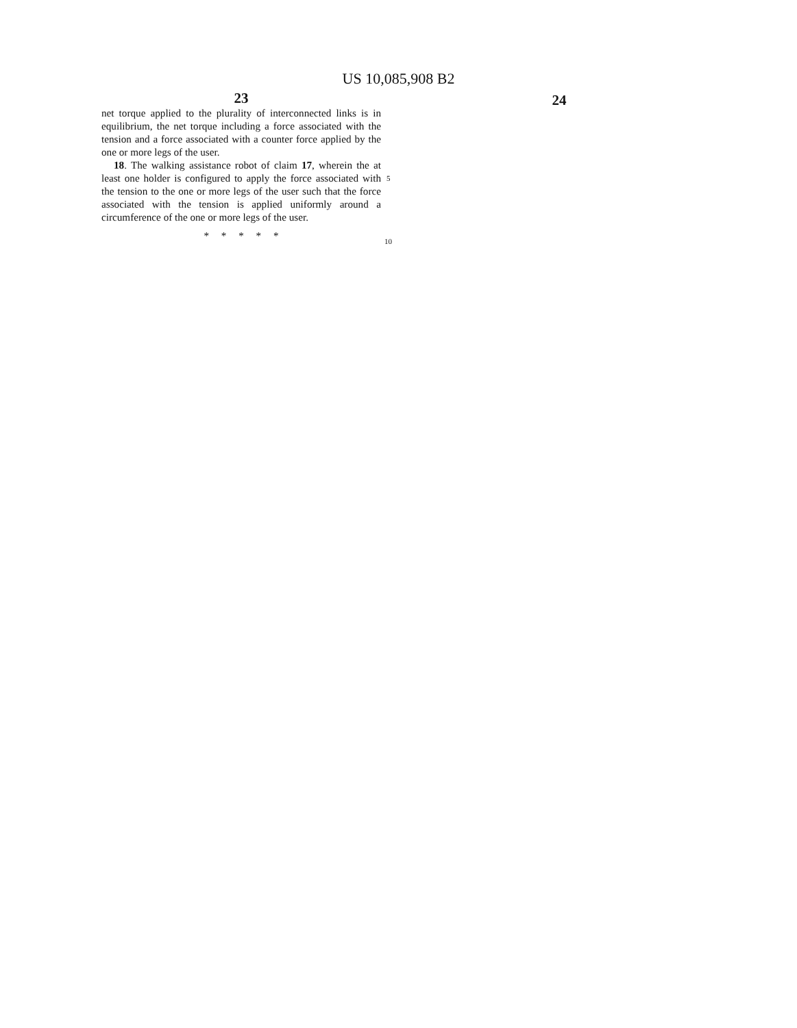US 10,085,908 B2
23
net torque applied to the plurality of interconnected links is in equilibrium, the net torque including a force associated with the tension and a force associated with a counter force applied by the one or more legs of the user.
18. The walking assistance robot of claim 17, wherein the at least one holder is configured to apply the force associated with the tension to the one or more legs of the user such that the force associated with the tension is applied uniformly around a circumference of the one or more legs of the user.
* * * * *
5
10
24